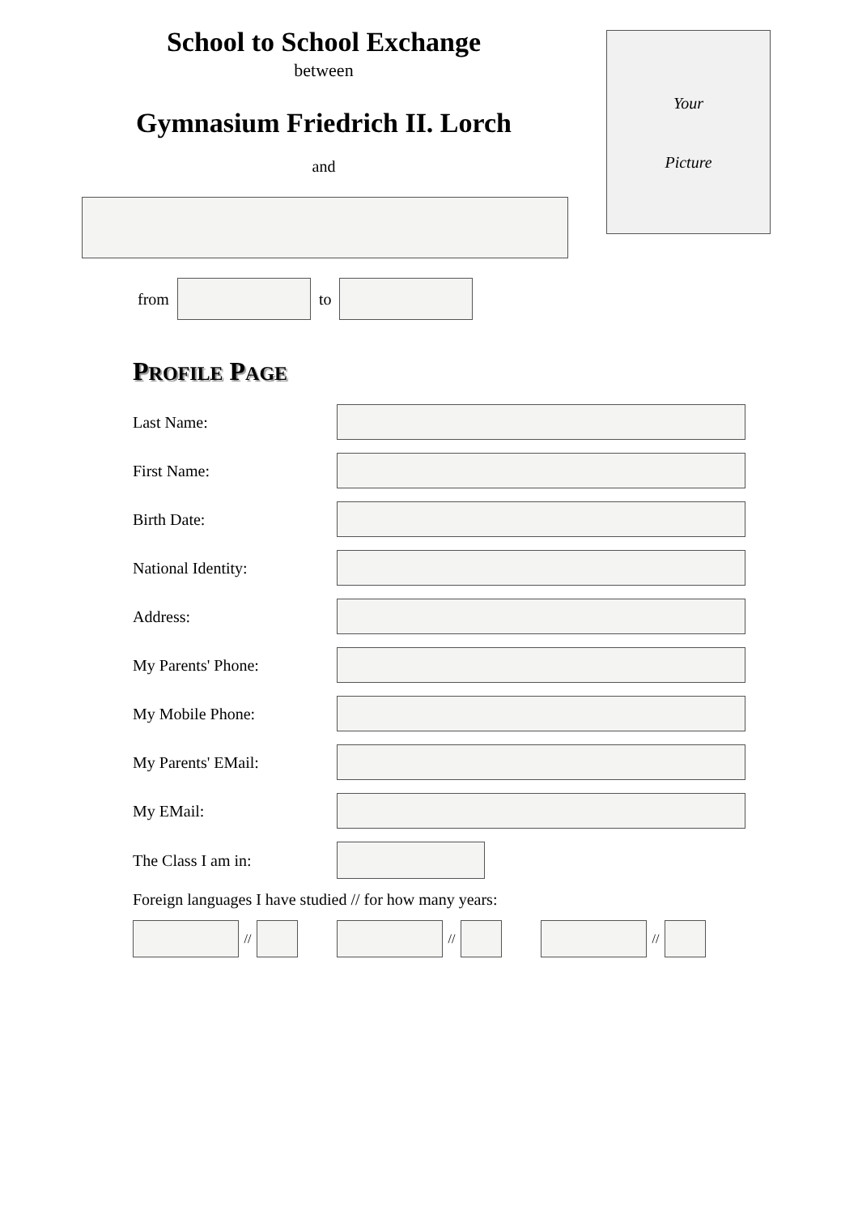School to School Exchange
between
Gymnasium Friedrich II. Lorch
and
Your
Picture
from to
PROFILE PAGE
Last Name:
First Name:
Birth Date:
National Identity:
Address:
My Parents' Phone:
My Mobile Phone:
My Parents' EMail:
My EMail:
The Class I am in:
Foreign languages I have studied // for how many years:
// // //